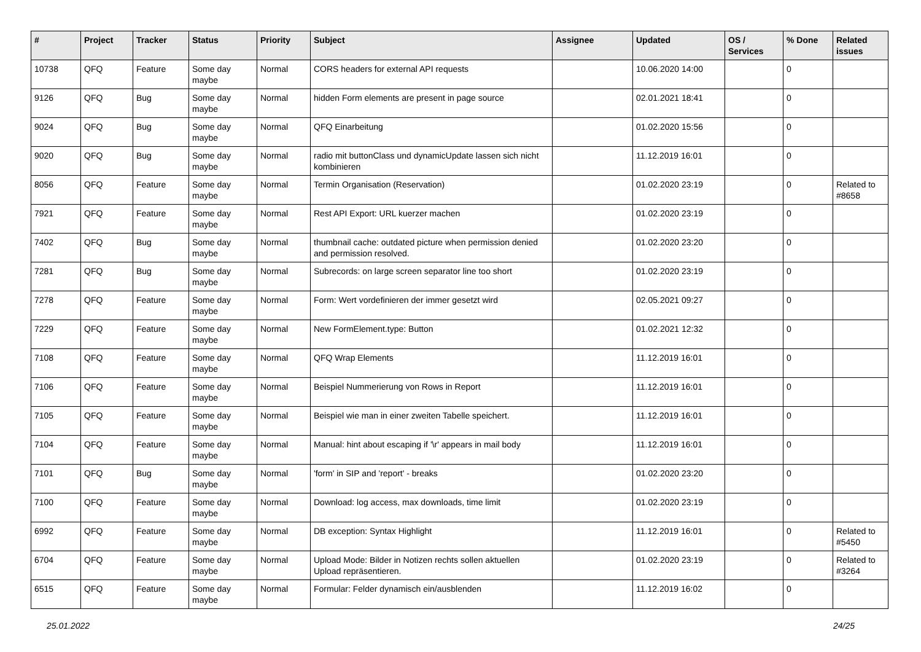| # | Project | Tracker | Status | Priority | Subject | Assignee | Updated | OS / Services | % Done | Related issues |
| --- | --- | --- | --- | --- | --- | --- | --- | --- | --- | --- |
| 10738 | QFQ | Feature | Some day maybe | Normal | CORS headers for external API requests | | 10.06.2020 14:00 | | 0 | |
| 9126 | QFQ | Bug | Some day maybe | Normal | hidden Form elements are present in page source | | 02.01.2021 18:41 | | 0 | |
| 9024 | QFQ | Bug | Some day maybe | Normal | QFQ Einarbeitung | | 01.02.2020 15:56 | | 0 | |
| 9020 | QFQ | Bug | Some day maybe | Normal | radio mit buttonClass und dynamicUpdate lassen sich nicht kombinieren | | 11.12.2019 16:01 | | 0 | |
| 8056 | QFQ | Feature | Some day maybe | Normal | Termin Organisation (Reservation) | | 01.02.2020 23:19 | | 0 | Related to #8658 |
| 7921 | QFQ | Feature | Some day maybe | Normal | Rest API Export: URL kuerzer machen | | 01.02.2020 23:19 | | 0 | |
| 7402 | QFQ | Bug | Some day maybe | Normal | thumbnail cache: outdated picture when permission denied and permission resolved. | | 01.02.2020 23:20 | | 0 | |
| 7281 | QFQ | Bug | Some day maybe | Normal | Subrecords: on large screen separator line too short | | 01.02.2020 23:19 | | 0 | |
| 7278 | QFQ | Feature | Some day maybe | Normal | Form: Wert vordefinieren der immer gesetzt wird | | 02.05.2021 09:27 | | 0 | |
| 7229 | QFQ | Feature | Some day maybe | Normal | New FormElement.type: Button | | 01.02.2021 12:32 | | 0 | |
| 7108 | QFQ | Feature | Some day maybe | Normal | QFQ Wrap Elements | | 11.12.2019 16:01 | | 0 | |
| 7106 | QFQ | Feature | Some day maybe | Normal | Beispiel Nummerierung von Rows in Report | | 11.12.2019 16:01 | | 0 | |
| 7105 | QFQ | Feature | Some day maybe | Normal | Beispiel wie man in einer zweiten Tabelle speichert. | | 11.12.2019 16:01 | | 0 | |
| 7104 | QFQ | Feature | Some day maybe | Normal | Manual: hint about escaping if '\r' appears in mail body | | 11.12.2019 16:01 | | 0 | |
| 7101 | QFQ | Bug | Some day maybe | Normal | 'form' in SIP and 'report' - breaks | | 01.02.2020 23:20 | | 0 | |
| 7100 | QFQ | Feature | Some day maybe | Normal | Download: log access, max downloads, time limit | | 01.02.2020 23:19 | | 0 | |
| 6992 | QFQ | Feature | Some day maybe | Normal | DB exception: Syntax Highlight | | 11.12.2019 16:01 | | 0 | Related to #5450 |
| 6704 | QFQ | Feature | Some day maybe | Normal | Upload Mode: Bilder in Notizen rechts sollen aktuellen Upload repräsentieren. | | 01.02.2020 23:19 | | 0 | Related to #3264 |
| 6515 | QFQ | Feature | Some day maybe | Normal | Formular: Felder dynamisch ein/ausblenden | | 11.12.2019 16:02 | | 0 | |
25.01.2022 24/25